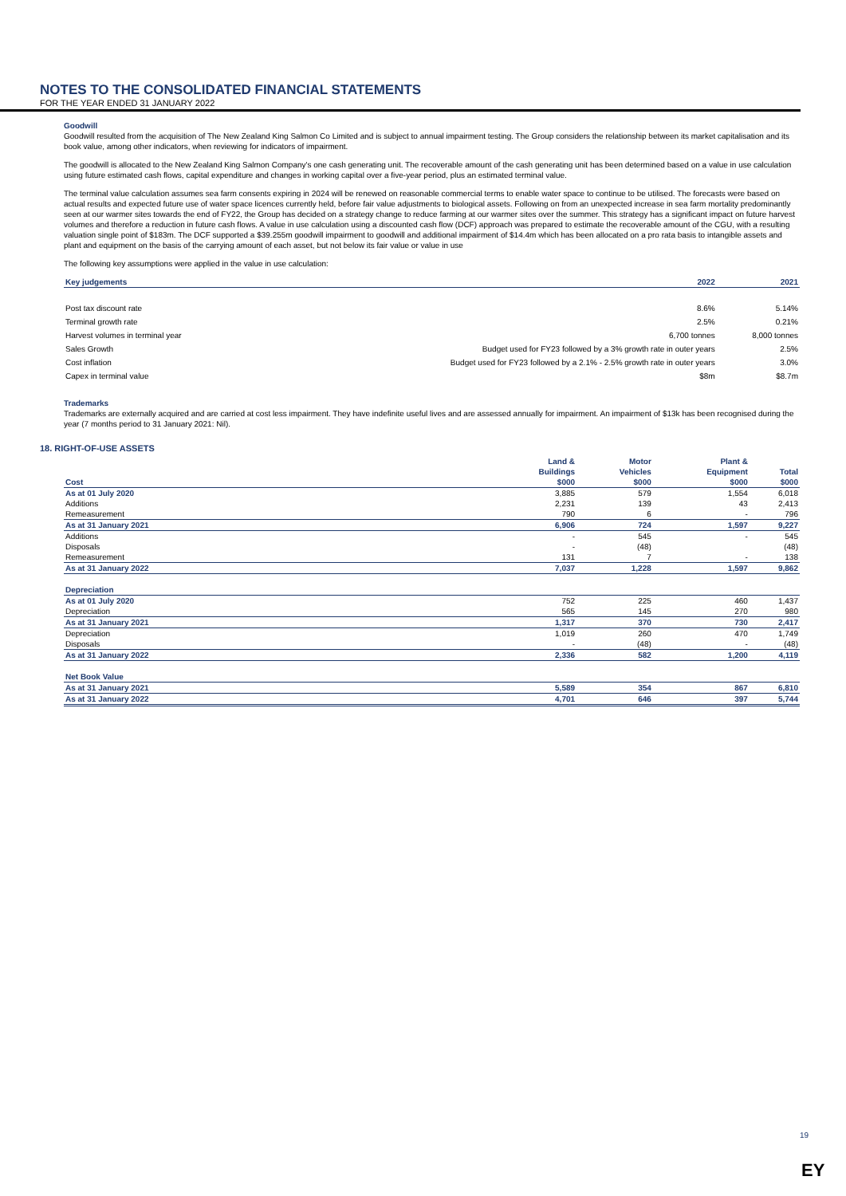NOTES TO THE CONSOLIDATED FINANCIAL STATEMENTS
FOR THE YEAR ENDED 31 JANUARY 2022
Goodwill
Goodwill resulted from the acquisition of The New Zealand King Salmon Co Limited and is subject to annual impairment testing. The Group considers the relationship between its market capitalisation and its book value, among other indicators, when reviewing for indicators of impairment.
The goodwill is allocated to the New Zealand King Salmon Company's one cash generating unit. The recoverable amount of the cash generating unit has been determined based on a value in use calculation using future estimated cash flows, capital expenditure and changes in working capital over a five-year period, plus an estimated terminal value.
The terminal value calculation assumes sea farm consents expiring in 2024 will be renewed on reasonable commercial terms to enable water space to continue to be utilised. The forecasts were based on actual results and expected future use of water space licences currently held, before fair value adjustments to biological assets. Following on from an unexpected increase in sea farm mortality predominantly seen at our warmer sites towards the end of FY22, the Group has decided on a strategy change to reduce farming at our warmer sites over the summer. This strategy has a significant impact on future harvest volumes and therefore a reduction in future cash flows. A value in use calculation using a discounted cash flow (DCF) approach was prepared to estimate the recoverable amount of the CGU, with a resulting valuation single point of $183m. The DCF supported a $39.255m goodwill impairment to goodwill and additional impairment of $14.4m which has been allocated on a pro rata basis to intangible assets and plant and equipment on the basis of the carrying amount of each asset, but not below its fair value or value in use
The following key assumptions were applied in the value in use calculation:
| Key judgements | 2022 | 2021 |
| --- | --- | --- |
| Post tax discount rate | 8.6% | 5.14% |
| Terminal growth rate | 2.5% | 0.21% |
| Harvest volumes in terminal year | 6,700 tonnes | 8,000 tonnes |
| Sales Growth | Budget used for FY23 followed by a 3% growth rate in outer years | 2.5% |
| Cost inflation | Budget used for FY23 followed by a 2.1% - 2.5% growth rate in outer years | 3.0% |
| Capex in terminal value | $8m | $8.7m |
Trademarks
Trademarks are externally acquired and are carried at cost less impairment. They have indefinite useful lives and are assessed annually for impairment. An impairment of $13k has been recognised during the year (7 months period to 31 January 2021: Nil).
18. RIGHT-OF-USE ASSETS
| | Land & | Motor | Plant & | |
| | Buildings | Vehicles | Equipment | Total |
| Cost | $000 | $000 | $000 | $000 |
| As at 01 July 2020 | 3,885 | 579 | 1,554 | 6,018 |
| Additions | 2,231 | 139 | 43 | 2,413 |
| Remeasurement | 790 | 6 | - | 796 |
| As at 31 January 2021 | 6,906 | 724 | 1,597 | 9,227 |
| Additions | - | 545 | - | 545 |
| Disposals | - | (48) | | (48) |
| Remeasurement | 131 | 7 | - | 138 |
| As at 31 January 2022 | 7,037 | 1,228 | 1,597 | 9,862 |
| Depreciation | | | | |
| As at 01 July 2020 | 752 | 225 | 460 | 1,437 |
| Depreciation | 565 | 145 | 270 | 980 |
| As at 31 January 2021 | 1,317 | 370 | 730 | 2,417 |
| Depreciation | 1,019 | 260 | 470 | 1,749 |
| Disposals | - | (48) | - | (48) |
| As at 31 January 2022 | 2,336 | 582 | 1,200 | 4,119 |
| Net Book Value | | | | |
| As at 31 January 2021 | 5,589 | 354 | 867 | 6,810 |
| As at 31 January 2022 | 4,701 | 646 | 397 | 5,744 |
19
EY